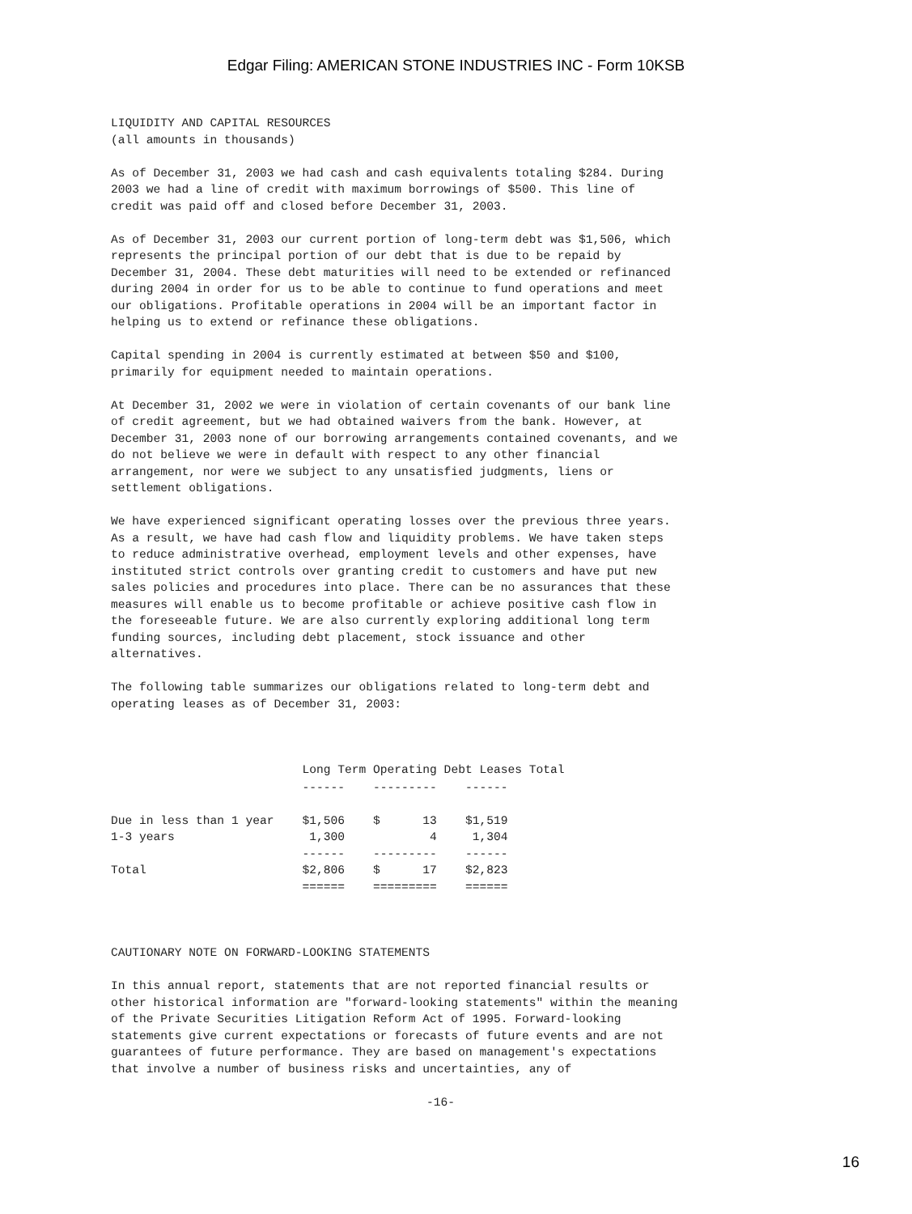Edgar Filing: AMERICAN STONE INDUSTRIES INC - Form 10KSB
LIQUIDITY AND CAPITAL RESOURCES (all amounts in thousands)
As of December 31, 2003 we had cash and cash equivalents totaling $284. During 2003 we had a line of credit with maximum borrowings of $500. This line of credit was paid off and closed before December 31, 2003.
As of December 31, 2003 our current portion of long-term debt was $1,506, which represents the principal portion of our debt that is due to be repaid by December 31, 2004. These debt maturities will need to be extended or refinanced during 2004 in order for us to be able to continue to fund operations and meet our obligations. Profitable operations in 2004 will be an important factor in helping us to extend or refinance these obligations.
Capital spending in 2004 is currently estimated at between $50 and $100, primarily for equipment needed to maintain operations.
At December 31, 2002 we were in violation of certain covenants of our bank line of credit agreement, but we had obtained waivers from the bank. However, at December 31, 2003 none of our borrowing arrangements contained covenants, and we do not believe we were in default with respect to any other financial arrangement, nor were we subject to any unsatisfied judgments, liens or settlement obligations.
We have experienced significant operating losses over the previous three years. As a result, we have had cash flow and liquidity problems. We have taken steps to reduce administrative overhead, employment levels and other expenses, have instituted strict controls over granting credit to customers and have put new sales policies and procedures into place. There can be no assurances that these measures will enable us to become profitable or achieve positive cash flow in the foreseeable future. We are also currently exploring additional long term funding sources, including debt placement, stock issuance and other alternatives.
The following table summarizes our obligations related to long-term debt and operating leases as of December 31, 2003:
| | Long Term Operating Debt Leases Total |
| --- | --- |
| | ------ --------- ------ |
| Due in less than 1 year | $1,506 $ 13 $1,519 |
| 1-3 years | 1,300 4 1,304 |
| | ------ --------- ------ |
| Total | $2,806 $ 17 $2,823 |
| | ====== ========= ====== |
CAUTIONARY NOTE ON FORWARD-LOOKING STATEMENTS
In this annual report, statements that are not reported financial results or other historical information are "forward-looking statements" within the meaning of the Private Securities Litigation Reform Act of 1995. Forward-looking statements give current expectations or forecasts of future events and are not guarantees of future performance. They are based on management's expectations that involve a number of business risks and uncertainties, any of
-16-
16